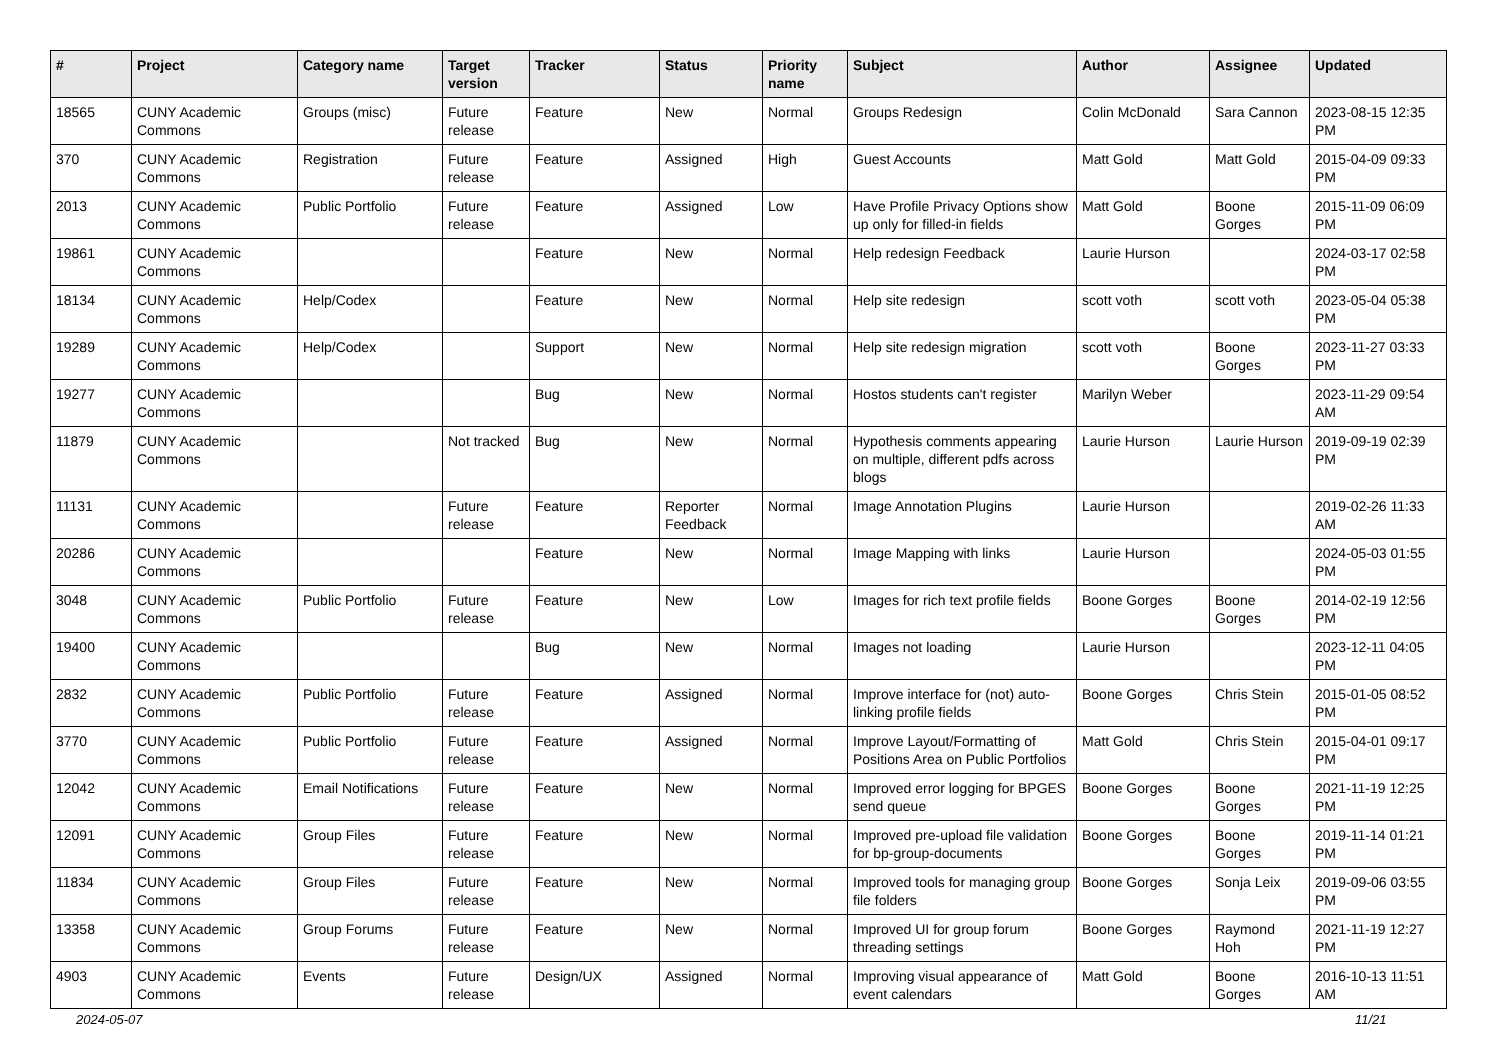| # | Project | Category name | Target version | Tracker | Status | Priority name | Subject | Author | Assignee | Updated |
| --- | --- | --- | --- | --- | --- | --- | --- | --- | --- | --- |
| 18565 | CUNY Academic Commons | Groups (misc) | Future release | Feature | New | Normal | Groups Redesign | Colin McDonald | Sara Cannon | 2023-08-15 12:35 PM |
| 370 | CUNY Academic Commons | Registration | Future release | Feature | Assigned | High | Guest Accounts | Matt Gold | Matt Gold | 2015-04-09 09:33 PM |
| 2013 | CUNY Academic Commons | Public Portfolio | Future release | Feature | Assigned | Low | Have Profile Privacy Options show up only for filled-in fields | Matt Gold | Boone Gorges | 2015-11-09 06:09 PM |
| 19861 | CUNY Academic Commons | | | Feature | New | Normal | Help redesign Feedback | Laurie Hurson | | 2024-03-17 02:58 PM |
| 18134 | CUNY Academic Commons | Help/Codex | | Feature | New | Normal | Help site redesign | scott voth | scott voth | 2023-05-04 05:38 PM |
| 19289 | CUNY Academic Commons | Help/Codex | | Support | New | Normal | Help site redesign migration | scott voth | Boone Gorges | 2023-11-27 03:33 PM |
| 19277 | CUNY Academic Commons | | | Bug | New | Normal | Hostos students can't register | Marilyn Weber | | 2023-11-29 09:54 AM |
| 11879 | CUNY Academic Commons | | Not tracked | Bug | New | Normal | Hypothesis comments appearing on multiple, different pdfs across blogs | Laurie Hurson | Laurie Hurson | 2019-09-19 02:39 PM |
| 11131 | CUNY Academic Commons | | Future release | Feature | Reporter Feedback | Normal | Image Annotation Plugins | Laurie Hurson | | 2019-02-26 11:33 AM |
| 20286 | CUNY Academic Commons | | | Feature | New | Normal | Image Mapping with links | Laurie Hurson | | 2024-05-03 01:55 PM |
| 3048 | CUNY Academic Commons | Public Portfolio | Future release | Feature | New | Low | Images for rich text profile fields | Boone Gorges | Boone Gorges | 2014-02-19 12:56 PM |
| 19400 | CUNY Academic Commons | | | Bug | New | Normal | Images not loading | Laurie Hurson | | 2023-12-11 04:05 PM |
| 2832 | CUNY Academic Commons | Public Portfolio | Future release | Feature | Assigned | Normal | Improve interface for (not) auto-linking profile fields | Boone Gorges | Chris Stein | 2015-01-05 08:52 PM |
| 3770 | CUNY Academic Commons | Public Portfolio | Future release | Feature | Assigned | Normal | Improve Layout/Formatting of Positions Area on Public Portfolios | Matt Gold | Chris Stein | 2015-04-01 09:17 PM |
| 12042 | CUNY Academic Commons | Email Notifications | Future release | Feature | New | Normal | Improved error logging for BPGES send queue | Boone Gorges | Boone Gorges | 2021-11-19 12:25 PM |
| 12091 | CUNY Academic Commons | Group Files | Future release | Feature | New | Normal | Improved pre-upload file validation for bp-group-documents | Boone Gorges | Boone Gorges | 2019-11-14 01:21 PM |
| 11834 | CUNY Academic Commons | Group Files | Future release | Feature | New | Normal | Improved tools for managing group file folders | Boone Gorges | Sonja Leix | 2019-09-06 03:55 PM |
| 13358 | CUNY Academic Commons | Group Forums | Future release | Feature | New | Normal | Improved UI for group forum threading settings | Boone Gorges | Raymond Hoh | 2021-11-19 12:27 PM |
| 4903 | CUNY Academic Commons | Events | Future release | Design/UX | Assigned | Normal | Improving visual appearance of event calendars | Matt Gold | Boone Gorges | 2016-10-13 11:51 AM |
2024-05-07 11/21